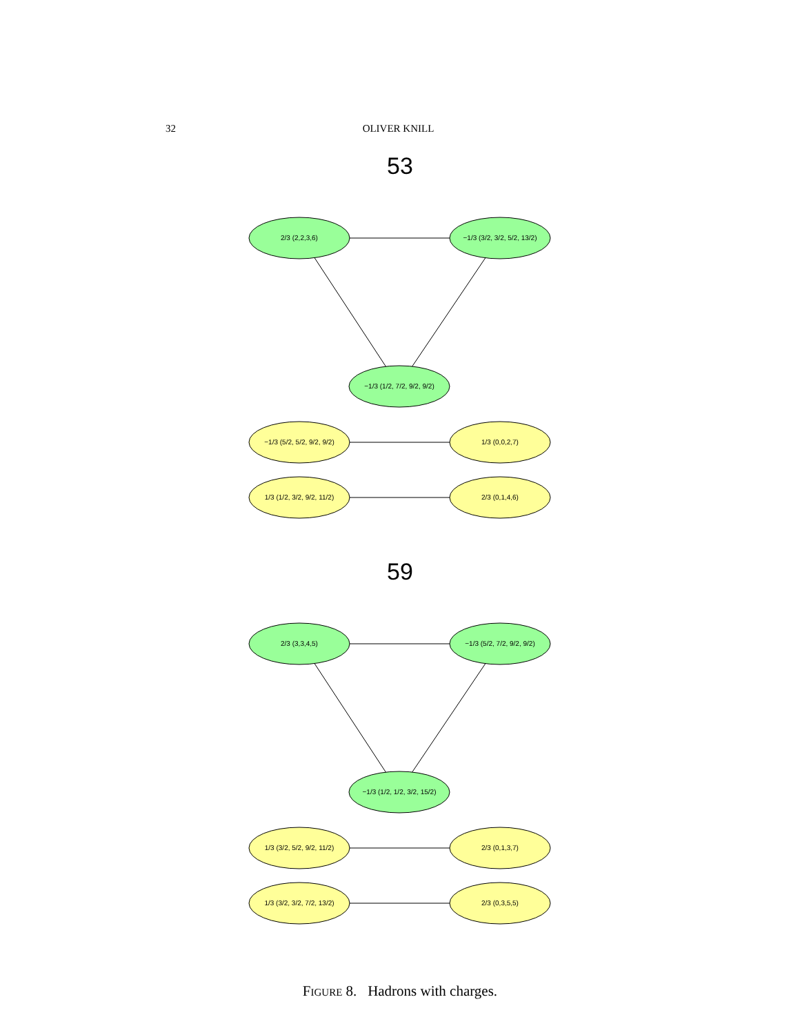32 OLIVER KNILL
53
2/3 (2,2,3,6)
−1/3 (3/2, 3/2, 5/2, 13/2)
−1/3 (1/2, 7/2, 9/2, 9/2)
−1/3 (5/2, 5/2, 9/2, 9/2)
1/3 (0,0,2,7)
1/3 (1/2, 3/2, 9/2, 11/2)
2/3 (0,1,4,6)
2/3 (3,3,4,5)
−1/3 (5/2, 7/2, 9/2, 9/2)
−1/3 (1/2, 1/2, 3/2, 15/2)
1/3 (3/2, 5/2, 9/2, 11/2)
2/3 (0,1,3,7)
1/3 (3/2, 3/2, 7/2, 13/2)
2/3 (0,3,5,5)
59
Figure 8. Hadrons with charges.